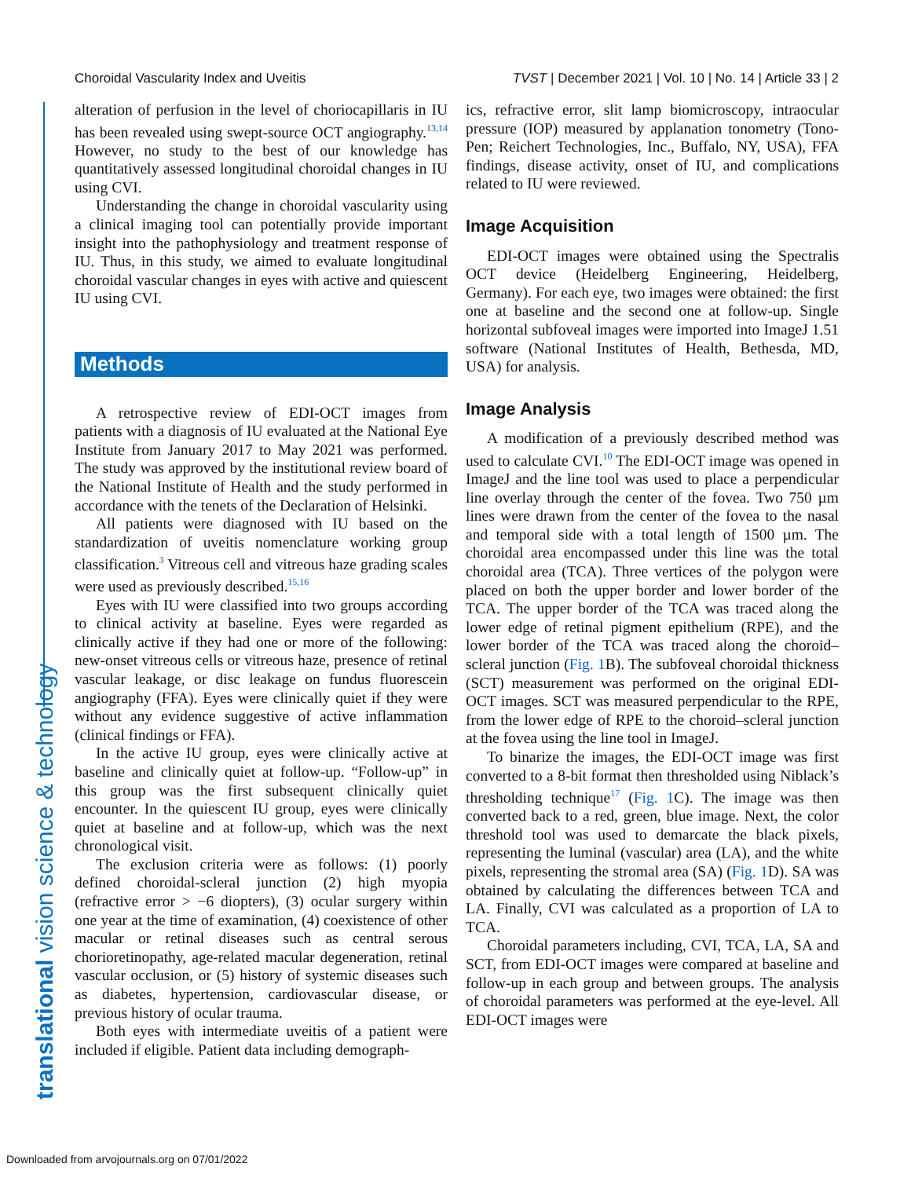Choroidal Vascularity Index and Uveitis TVST | December 2021 | Vol. 10 | No. 14 | Article 33 | 2
translational vision science & technology
alteration of perfusion in the level of choriocapillaris in IU has been revealed using swept-source OCT angiography.<sup>13,14</sup> However, no study to the best of our knowledge has quantitatively assessed longitudinal choroidal changes in IU using CVI.
Understanding the change in choroidal vascularity using a clinical imaging tool can potentially provide important insight into the pathophysiology and treatment response of IU. Thus, in this study, we aimed to evaluate longitudinal choroidal vascular changes in eyes with active and quiescent IU using CVI.
Methods
A retrospective review of EDI-OCT images from patients with a diagnosis of IU evaluated at the National Eye Institute from January 2017 to May 2021 was performed. The study was approved by the institutional review board of the National Institute of Health and the study performed in accordance with the tenets of the Declaration of Helsinki.
All patients were diagnosed with IU based on the standardization of uveitis nomenclature working group classification.<sup>3</sup> Vitreous cell and vitreous haze grading scales were used as previously described.<sup>15,16</sup>
Eyes with IU were classified into two groups according to clinical activity at baseline. Eyes were regarded as clinically active if they had one or more of the following: new-onset vitreous cells or vitreous haze, presence of retinal vascular leakage, or disc leakage on fundus fluorescein angiography (FFA). Eyes were clinically quiet if they were without any evidence suggestive of active inflammation (clinical findings or FFA).
In the active IU group, eyes were clinically active at baseline and clinically quiet at follow-up. “Follow-up” in this group was the first subsequent clinically quiet encounter. In the quiescent IU group, eyes were clinically quiet at baseline and at follow-up, which was the next chronological visit.
The exclusion criteria were as follows: (1) poorly defined choroidal-scleral junction (2) high myopia (refractive error > −6 diopters), (3) ocular surgery within one year at the time of examination, (4) coexistence of other macular or retinal diseases such as central serous chorioretinopathy, age-related macular degeneration, retinal vascular occlusion, or (5) history of systemic diseases such as diabetes, hypertension, cardiovascular disease, or previous history of ocular trauma.
Both eyes with intermediate uveitis of a patient were included if eligible. Patient data including demograph-
ics, refractive error, slit lamp biomicroscopy, intraocular pressure (IOP) measured by applanation tonometry (Tono-Pen; Reichert Technologies, Inc., Buffalo, NY, USA), FFA findings, disease activity, onset of IU, and complications related to IU were reviewed.
Image Acquisition
EDI-OCT images were obtained using the Spectralis OCT device (Heidelberg Engineering, Heidelberg, Germany). For each eye, two images were obtained: the first one at baseline and the second one at follow-up. Single horizontal subfoveal images were imported into ImageJ 1.51 software (National Institutes of Health, Bethesda, MD, USA) for analysis.
Image Analysis
A modification of a previously described method was used to calculate CVI.<sup>10</sup> The EDI-OCT image was opened in ImageJ and the line tool was used to place a perpendicular line overlay through the center of the fovea. Two 750 µm lines were drawn from the center of the fovea to the nasal and temporal side with a total length of 1500 µm. The choroidal area encompassed under this line was the total choroidal area (TCA). Three vertices of the polygon were placed on both the upper border and lower border of the TCA. The upper border of the TCA was traced along the lower edge of retinal pigment epithelium (RPE), and the lower border of the TCA was traced along the choroid–scleral junction (Fig. 1 B). The subfoveal choroidal thickness (SCT) measurement was performed on the original EDI-OCT images. SCT was measured perpendicular to the RPE, from the lower edge of RPE to the choroid–scleral junction at the fovea using the line tool in ImageJ.
To binarize the images, the EDI-OCT image was first converted to a 8-bit format then thresholded using Niblack’s thresholding technique<sup>17</sup> (Fig. 1 C). The image was then converted back to a red, green, blue image. Next, the color threshold tool was used to demarcate the black pixels, representing the luminal (vascular) area (LA), and the white pixels, representing the stromal area (SA) (Fig. 1 D). SA was obtained by calculating the differences between TCA and LA. Finally, CVI was calculated as a proportion of LA to TCA.
Choroidal parameters including, CVI, TCA, LA, SA and SCT, from EDI-OCT images were compared at baseline and follow-up in each group and between groups. The analysis of choroidal parameters was performed at the eye-level. All EDI-OCT images were
Downloaded from arvojournals.org on 07/01/2022